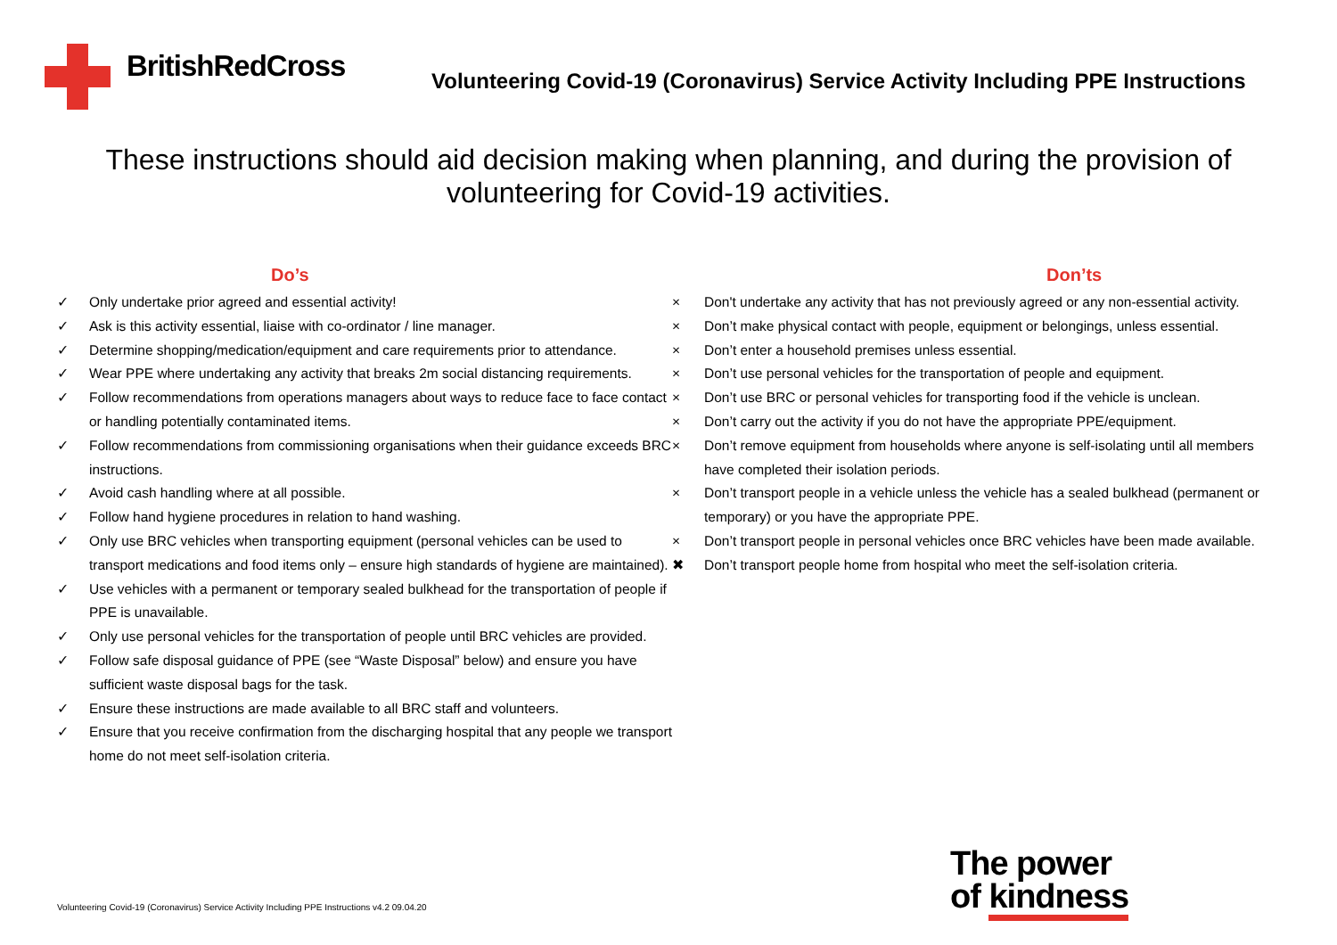BritishRedCross
Volunteering Covid-19 (Coronavirus) Service Activity Including PPE Instructions
These instructions should aid decision making when planning, and during the provision of volunteering for Covid-19 activities.
Do’s
✓ Only undertake prior agreed and essential activity!
✓ Ask is this activity essential, liaise with co-ordinator / line manager.
✓ Determine shopping/medication/equipment and care requirements prior to attendance.
✓ Wear PPE where undertaking any activity that breaks 2m social distancing requirements.
✓ Follow recommendations from operations managers about ways to reduce face to face contact or handling potentially contaminated items.
✓ Follow recommendations from commissioning organisations when their guidance exceeds BRC instructions.
✓ Avoid cash handling where at all possible.
✓ Follow hand hygiene procedures in relation to hand washing.
✓ Only use BRC vehicles when transporting equipment (personal vehicles can be used to transport medications and food items only – ensure high standards of hygiene are maintained).
✓ Use vehicles with a permanent or temporary sealed bulkhead for the transportation of people if PPE is unavailable.
✓ Only use personal vehicles for the transportation of people until BRC vehicles are provided.
✓ Follow safe disposal guidance of PPE (see “Waste Disposal” below) and ensure you have sufficient waste disposal bags for the task.
✓ Ensure these instructions are made available to all BRC staff and volunteers.
✓ Ensure that you receive confirmation from the discharging hospital that any people we transport home do not meet self-isolation criteria.
Don’ts
× Don't undertake any activity that has not previously agreed or any non-essential activity.
× Don’t make physical contact with people, equipment or belongings, unless essential.
× Don’t enter a household premises unless essential.
× Don’t use personal vehicles for the transportation of people and equipment.
× Don’t use BRC or personal vehicles for transporting food if the vehicle is unclean.
× Don’t carry out the activity if you do not have the appropriate PPE/equipment.
× Don’t remove equipment from households where anyone is self-isolating until all members have completed their isolation periods.
× Don’t transport people in a vehicle unless the vehicle has a sealed bulkhead (permanent or temporary) or you have the appropriate PPE.
× Don’t transport people in personal vehicles once BRC vehicles have been made available.
✖ Don’t transport people home from hospital who meet the self-isolation criteria.
Volunteering Covid-19 (Coronavirus) Service Activity Including PPE Instructions v4.2 09.04.20
The power
of kindness